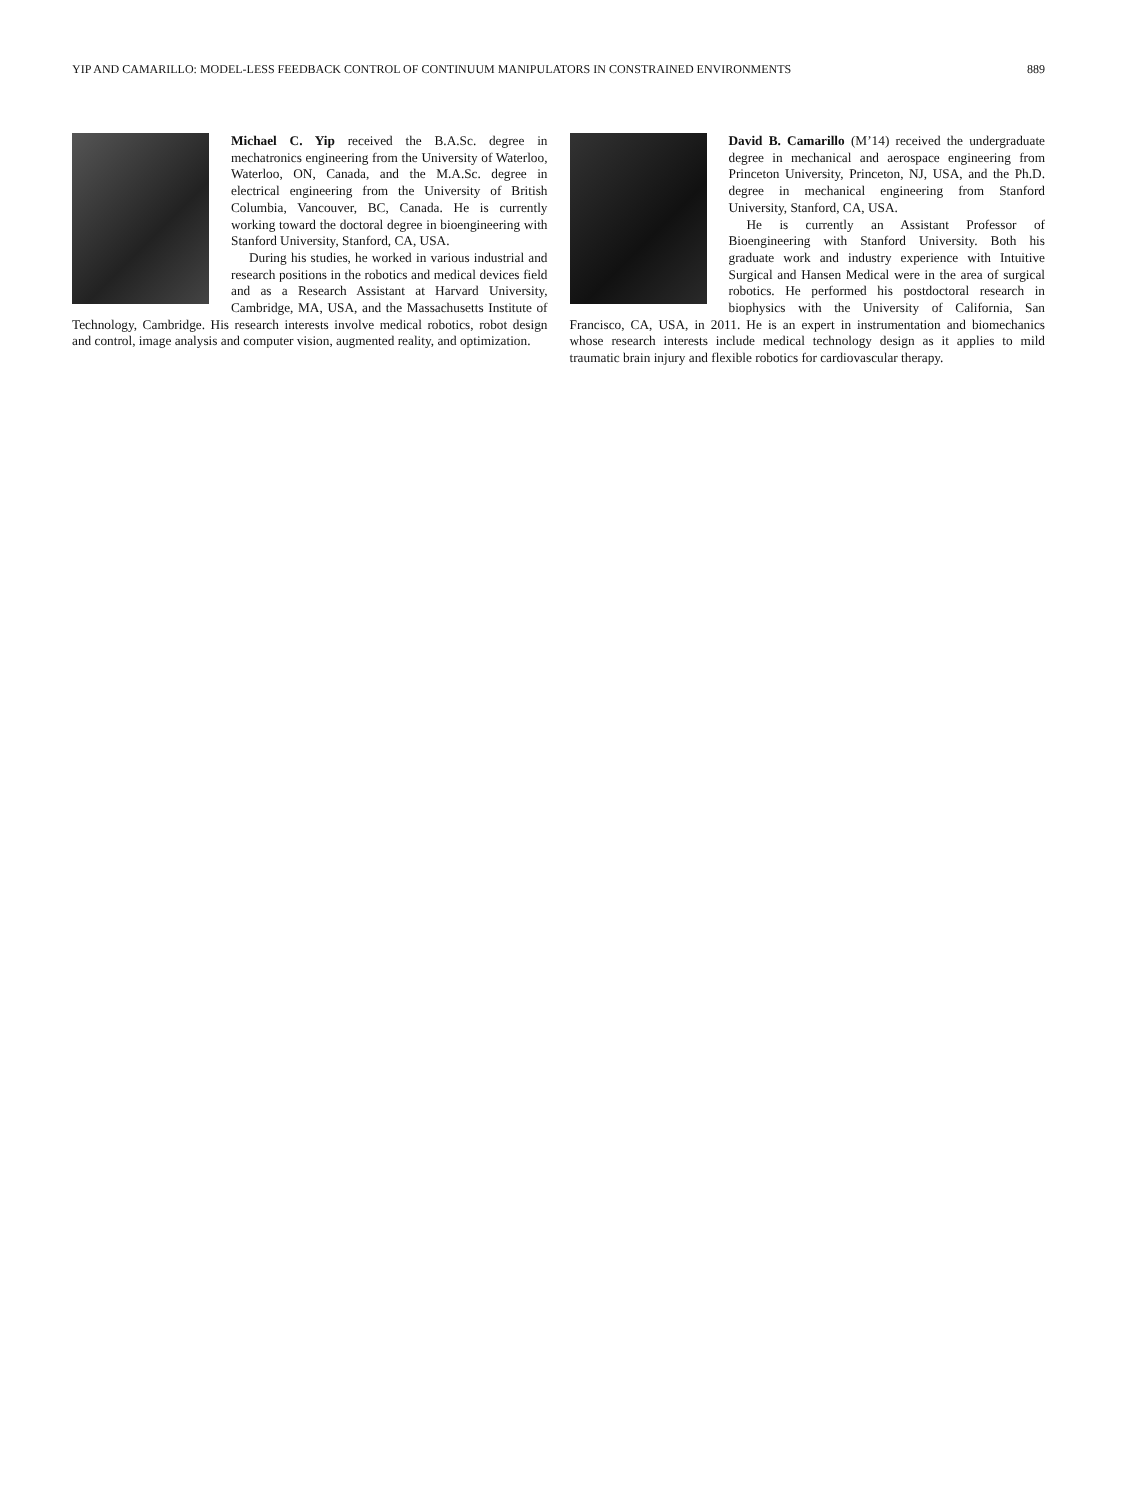YIP AND CAMARILLO: MODEL-LESS FEEDBACK CONTROL OF CONTINUUM MANIPULATORS IN CONSTRAINED ENVIRONMENTS 889
Michael C. Yip received the B.A.Sc. degree in mechatronics engineering from the University of Waterloo, Waterloo, ON, Canada, and the M.A.Sc. degree in electrical engineering from the University of British Columbia, Vancouver, BC, Canada. He is currently working toward the doctoral degree in bioengineering with Stanford University, Stanford, CA, USA.
During his studies, he worked in various industrial and research positions in the robotics and medical devices field and as a Research Assistant at Harvard University, Cambridge, MA, USA, and the Massachusetts Institute of Technology, Cambridge. His research interests involve medical robotics, robot design and control, image analysis and computer vision, augmented reality, and optimization.
David B. Camarillo (M’14) received the undergraduate degree in mechanical and aerospace engineering from Princeton University, Princeton, NJ, USA, and the Ph.D. degree in mechanical engineering from Stanford University, Stanford, CA, USA.
He is currently an Assistant Professor of Bioengineering with Stanford University. Both his graduate work and industry experience with Intuitive Surgical and Hansen Medical were in the area of surgical robotics. He performed his postdoctoral research in biophysics with the University of California, San Francisco, CA, USA, in 2011. He is an expert in instrumentation and biomechanics whose research interests include medical technology design as it applies to mild traumatic brain injury and flexible robotics for cardiovascular therapy.